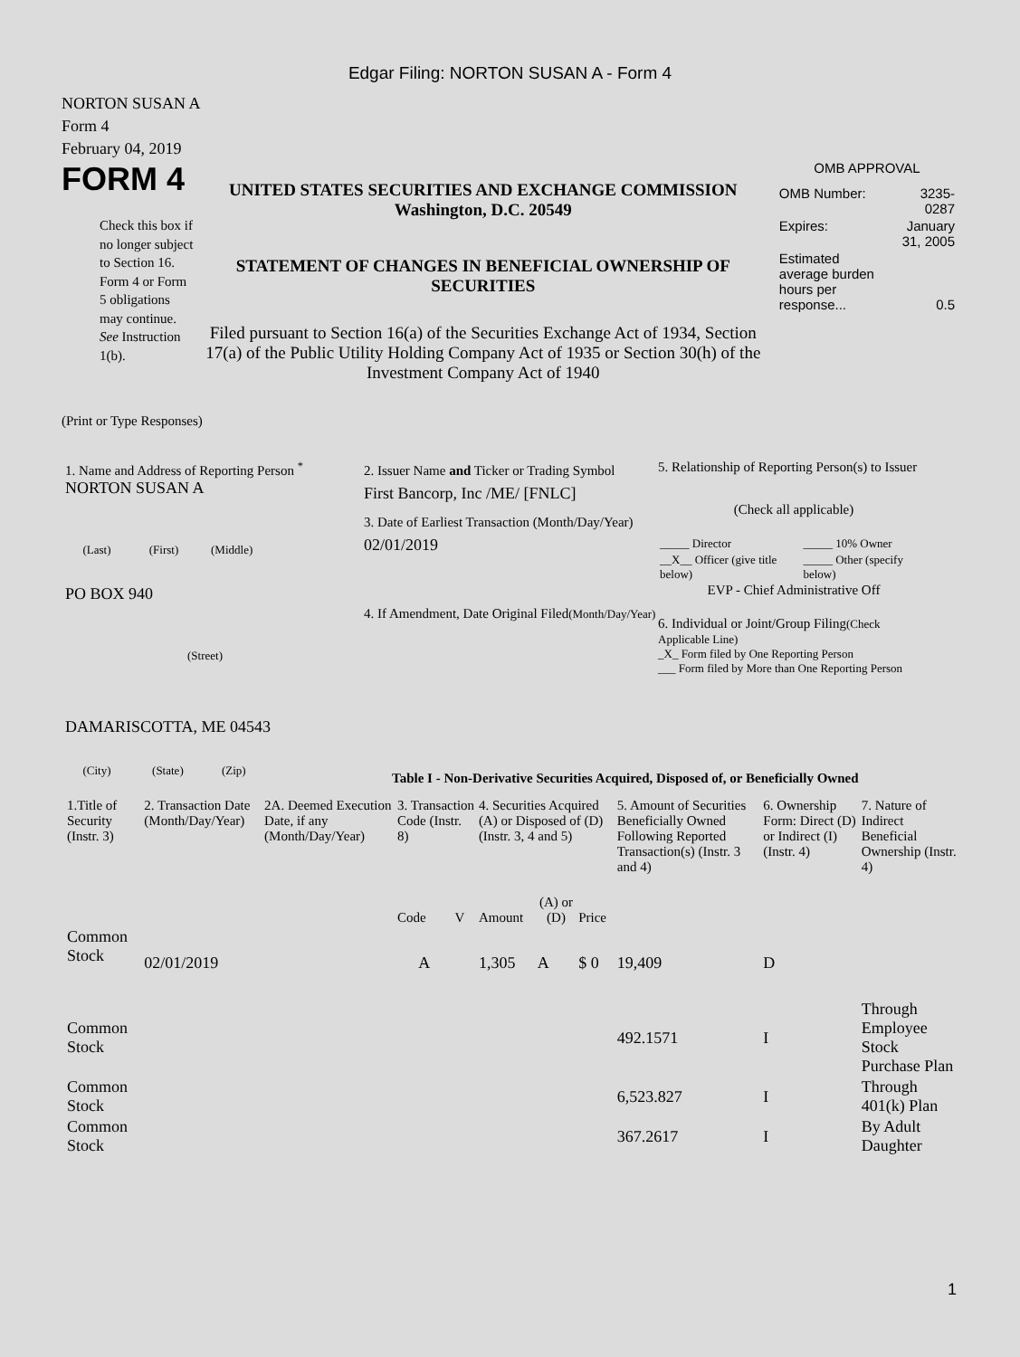Edgar Filing: NORTON SUSAN A - Form 4
NORTON SUSAN A
Form 4
February 04, 2019
FORM 4
Check this box if no longer subject to Section 16. Form 4 or Form 5 obligations may continue. See Instruction 1(b).
UNITED STATES SECURITIES AND EXCHANGE COMMISSION
Washington, D.C. 20549
STATEMENT OF CHANGES IN BENEFICIAL OWNERSHIP OF SECURITIES
Filed pursuant to Section 16(a) of the Securities Exchange Act of 1934, Section 17(a) of the Public Utility Holding Company Act of 1935 or Section 30(h) of the Investment Company Act of 1940
OMB APPROVAL
| OMB Number: | 3235-0287 |
| Expires: | January 31, 2005 |
| Estimated average burden hours per response... | 0.5 |
(Print or Type Responses)
1. Name and Address of Reporting Person <sup>*</sup>
NORTON SUSAN A
(Last) (First) (Middle)
PO BOX 940
(Street)
DAMARISCOTTA, ME 04543
(City) (State) (Zip)
2. Issuer Name and Ticker or Trading Symbol
First Bancorp, Inc /ME/ [FNLC]
3. Date of Earliest Transaction (Month/Day/Year)
02/01/2019
4. If Amendment, Date Original Filed(Month/Day/Year)
5. Relationship of Reporting Person(s) to Issuer
(Check all applicable)
| _____ Director | _____ 10% Owner |
| __X__ Officer (give title below) | _____ Other (specify below) |
EVP - Chief Administrative Off
6. Individual or Joint/Group Filing(Check Applicable Line)
_X_ Form filed by One Reporting Person
___ Form filed by More than One Reporting Person
Table I - Non-Derivative Securities Acquired, Disposed of, or Beneficially Owned
| 1.Title of Security (Instr. 3) | 2. Transaction Date (Month/Day/Year) | 2A. Deemed Execution Date, if any (Month/Day/Year) | 3. Transaction Code (Instr. 8) | | 4. Securities Acquired (A) or Disposed of (D) (Instr. 3, 4 and 5) | | | 5. Amount of Securities Beneficially Owned Following Reported Transaction(s) (Instr. 3 and 4) | 6. Ownership Form: Direct (D) or Indirect (I) (Instr. 4) | 7. Nature of Indirect Beneficial Ownership (Instr. 4) |
| | | | Code | V | Amount | (A) or (D) | Price | | | |
| Common Stock | 02/01/2019 | | A | | 1,305 | A | $ 0 | 19,409 | D | |
| Common Stock | | | | | | | | 492.1571 | I | Through Employee Stock Purchase Plan |
| Common Stock | | | | | | | | 6,523.827 | I | Through 401(k) Plan |
| Common Stock | | | | | | | | 367.2617 | I | By Adult Daughter |
1